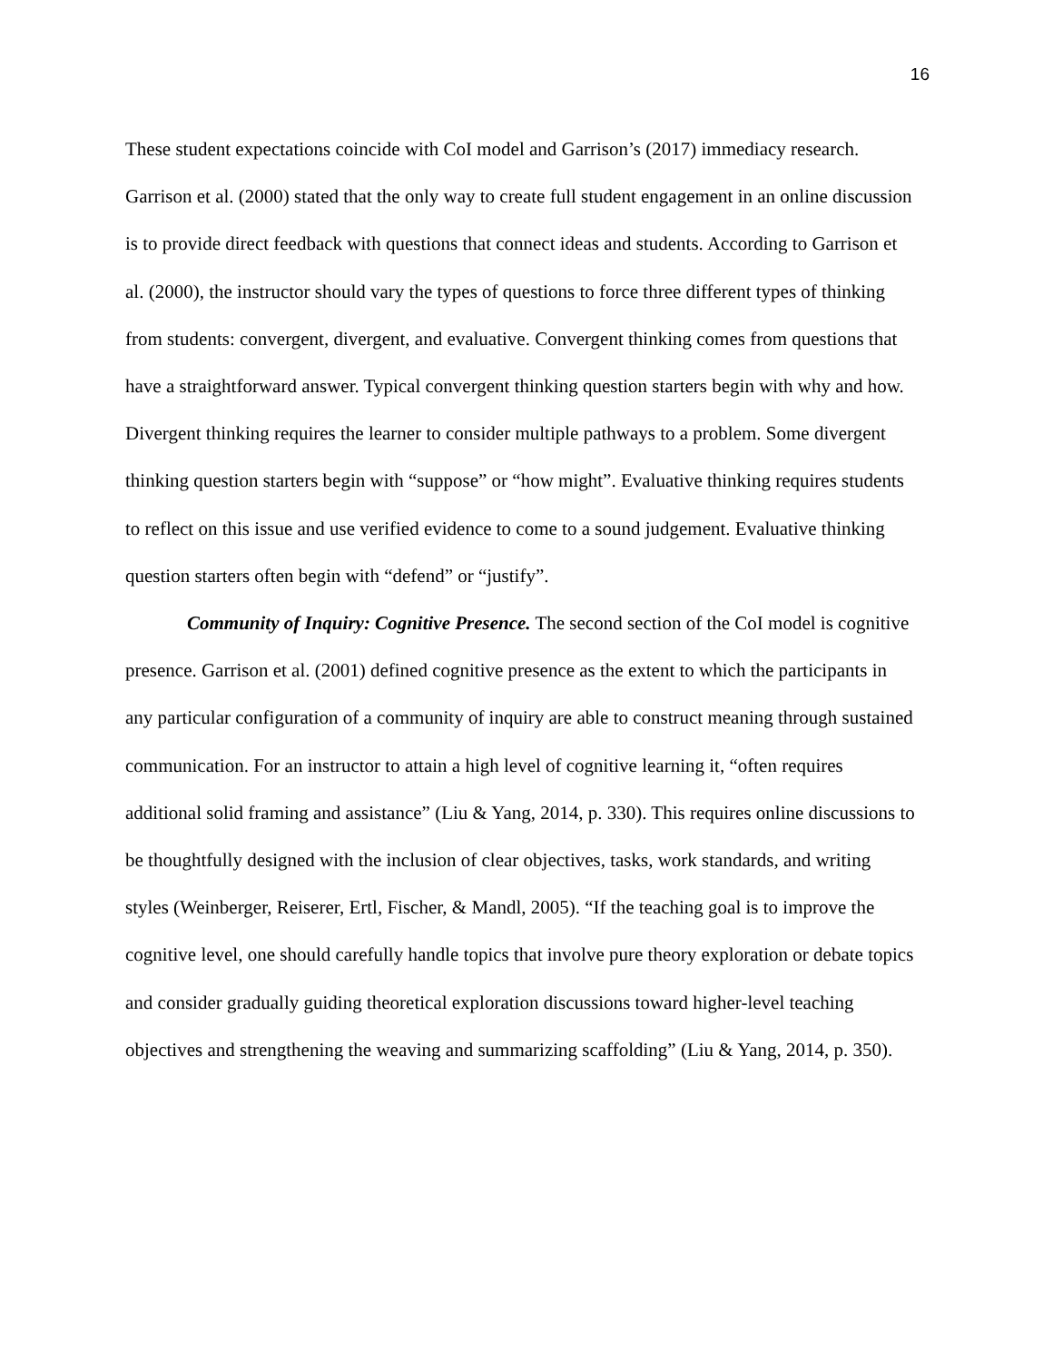16
These student expectations coincide with CoI model and Garrison’s (2017) immediacy research. Garrison et al. (2000) stated that the only way to create full student engagement in an online discussion is to provide direct feedback with questions that connect ideas and students. According to Garrison et al. (2000), the instructor should vary the types of questions to force three different types of thinking from students: convergent, divergent, and evaluative. Convergent thinking comes from questions that have a straightforward answer. Typical convergent thinking question starters begin with why and how. Divergent thinking requires the learner to consider multiple pathways to a problem. Some divergent thinking question starters begin with “suppose” or “how might”. Evaluative thinking requires students to reflect on this issue and use verified evidence to come to a sound judgement. Evaluative thinking question starters often begin with “defend” or “justify”.
Community of Inquiry: Cognitive Presence. The second section of the CoI model is cognitive presence. Garrison et al. (2001) defined cognitive presence as the extent to which the participants in any particular configuration of a community of inquiry are able to construct meaning through sustained communication. For an instructor to attain a high level of cognitive learning it, “often requires additional solid framing and assistance” (Liu & Yang, 2014, p. 330). This requires online discussions to be thoughtfully designed with the inclusion of clear objectives, tasks, work standards, and writing styles (Weinberger, Reiserer, Ertl, Fischer, & Mandl, 2005). “If the teaching goal is to improve the cognitive level, one should carefully handle topics that involve pure theory exploration or debate topics and consider gradually guiding theoretical exploration discussions toward higher-level teaching objectives and strengthening the weaving and summarizing scaffolding” (Liu & Yang, 2014, p. 350).